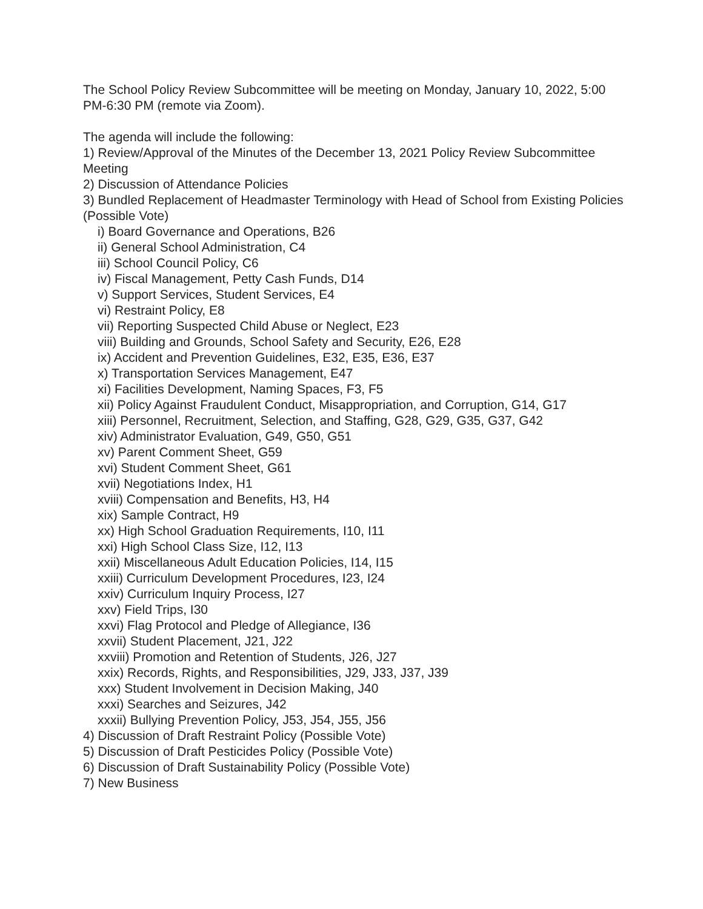The School Policy Review Subcommittee will be meeting on Monday, January 10, 2022, 5:00 PM-6:30 PM (remote via Zoom).
The agenda will include the following:
1) Review/Approval of the Minutes of the December 13, 2021 Policy Review Subcommittee Meeting
2) Discussion of Attendance Policies
3) Bundled Replacement of Headmaster Terminology with Head of School from Existing Policies (Possible Vote)
i) Board Governance and Operations, B26
ii) General School Administration, C4
iii) School Council Policy, C6
iv) Fiscal Management, Petty Cash Funds, D14
v) Support Services, Student Services, E4
vi) Restraint Policy, E8
vii) Reporting Suspected Child Abuse or Neglect, E23
viii) Building and Grounds, School Safety and Security, E26, E28
ix) Accident and Prevention Guidelines, E32, E35, E36, E37
x) Transportation Services Management, E47
xi) Facilities Development, Naming Spaces, F3, F5
xii) Policy Against Fraudulent Conduct, Misappropriation, and Corruption, G14, G17
xiii) Personnel, Recruitment, Selection, and Staffing, G28, G29, G35, G37, G42
xiv) Administrator Evaluation, G49, G50, G51
xv) Parent Comment Sheet, G59
xvi) Student Comment Sheet, G61
xvii) Negotiations Index, H1
xviii) Compensation and Benefits, H3, H4
xix) Sample Contract, H9
xx) High School Graduation Requirements, I10, I11
xxi) High School Class Size, I12, I13
xxii) Miscellaneous Adult Education Policies, I14, I15
xxiii) Curriculum Development Procedures, I23, I24
xxiv) Curriculum Inquiry Process, I27
xxv) Field Trips, I30
xxvi) Flag Protocol and Pledge of Allegiance, I36
xxvii) Student Placement, J21, J22
xxviii) Promotion and Retention of Students, J26, J27
xxix) Records, Rights, and Responsibilities, J29, J33, J37, J39
xxx) Student Involvement in Decision Making, J40
xxxi) Searches and Seizures, J42
xxxii) Bullying Prevention Policy, J53, J54, J55, J56
4) Discussion of Draft Restraint Policy (Possible Vote)
5) Discussion of Draft Pesticides Policy (Possible Vote)
6) Discussion of Draft Sustainability Policy (Possible Vote)
7) New Business